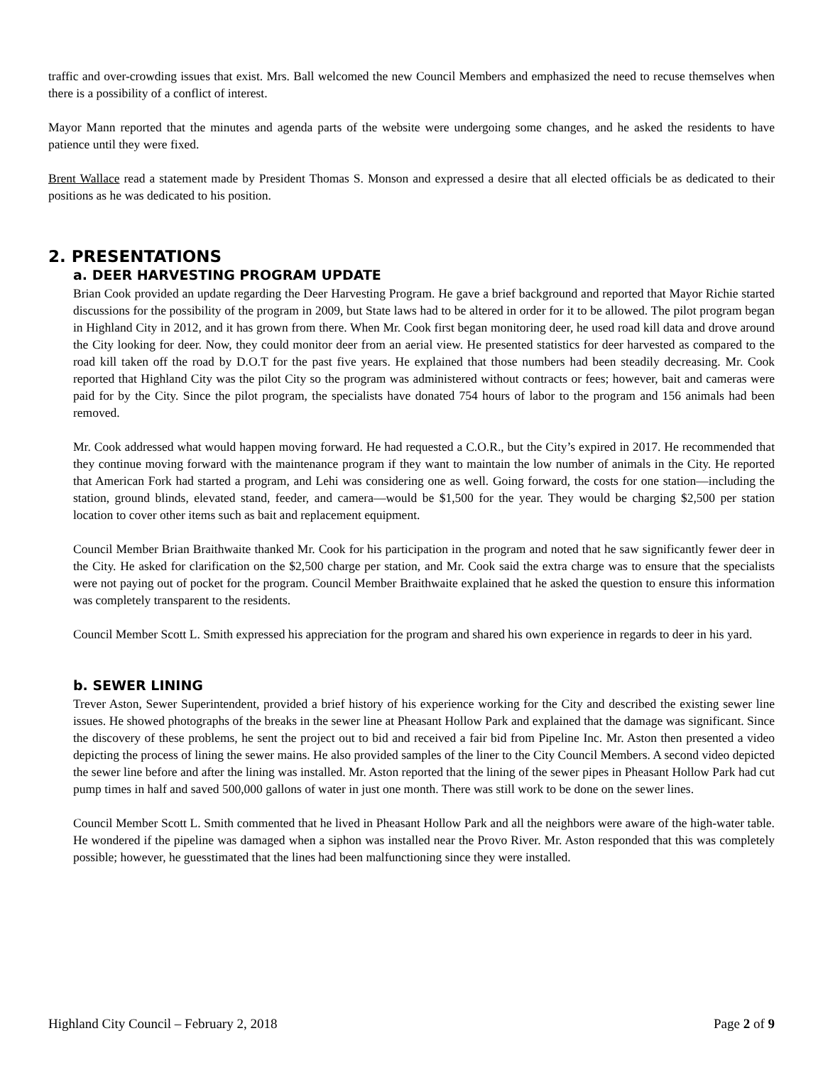traffic and over-crowding issues that exist. Mrs. Ball welcomed the new Council Members and emphasized the need to recuse themselves when there is a possibility of a conflict of interest.
Mayor Mann reported that the minutes and agenda parts of the website were undergoing some changes, and he asked the residents to have patience until they were fixed.
Brent Wallace read a statement made by President Thomas S. Monson and expressed a desire that all elected officials be as dedicated to their positions as he was dedicated to his position.
2. PRESENTATIONS
a. DEER HARVESTING PROGRAM UPDATE
Brian Cook provided an update regarding the Deer Harvesting Program. He gave a brief background and reported that Mayor Richie started discussions for the possibility of the program in 2009, but State laws had to be altered in order for it to be allowed. The pilot program began in Highland City in 2012, and it has grown from there. When Mr. Cook first began monitoring deer, he used road kill data and drove around the City looking for deer. Now, they could monitor deer from an aerial view. He presented statistics for deer harvested as compared to the road kill taken off the road by D.O.T for the past five years. He explained that those numbers had been steadily decreasing. Mr. Cook reported that Highland City was the pilot City so the program was administered without contracts or fees; however, bait and cameras were paid for by the City. Since the pilot program, the specialists have donated 754 hours of labor to the program and 156 animals had been removed.
Mr. Cook addressed what would happen moving forward. He had requested a C.O.R., but the City’s expired in 2017. He recommended that they continue moving forward with the maintenance program if they want to maintain the low number of animals in the City. He reported that American Fork had started a program, and Lehi was considering one as well. Going forward, the costs for one station—including the station, ground blinds, elevated stand, feeder, and camera—would be $1,500 for the year. They would be charging $2,500 per station location to cover other items such as bait and replacement equipment.
Council Member Brian Braithwaite thanked Mr. Cook for his participation in the program and noted that he saw significantly fewer deer in the City. He asked for clarification on the $2,500 charge per station, and Mr. Cook said the extra charge was to ensure that the specialists were not paying out of pocket for the program. Council Member Braithwaite explained that he asked the question to ensure this information was completely transparent to the residents.
Council Member Scott L. Smith expressed his appreciation for the program and shared his own experience in regards to deer in his yard.
b. SEWER LINING
Trever Aston, Sewer Superintendent, provided a brief history of his experience working for the City and described the existing sewer line issues. He showed photographs of the breaks in the sewer line at Pheasant Hollow Park and explained that the damage was significant. Since the discovery of these problems, he sent the project out to bid and received a fair bid from Pipeline Inc. Mr. Aston then presented a video depicting the process of lining the sewer mains. He also provided samples of the liner to the City Council Members. A second video depicted the sewer line before and after the lining was installed. Mr. Aston reported that the lining of the sewer pipes in Pheasant Hollow Park had cut pump times in half and saved 500,000 gallons of water in just one month. There was still work to be done on the sewer lines.
Council Member Scott L. Smith commented that he lived in Pheasant Hollow Park and all the neighbors were aware of the high-water table. He wondered if the pipeline was damaged when a siphon was installed near the Provo River. Mr. Aston responded that this was completely possible; however, he guesstimated that the lines had been malfunctioning since they were installed.
Highland City Council – February 2, 2018 Page 2 of 9